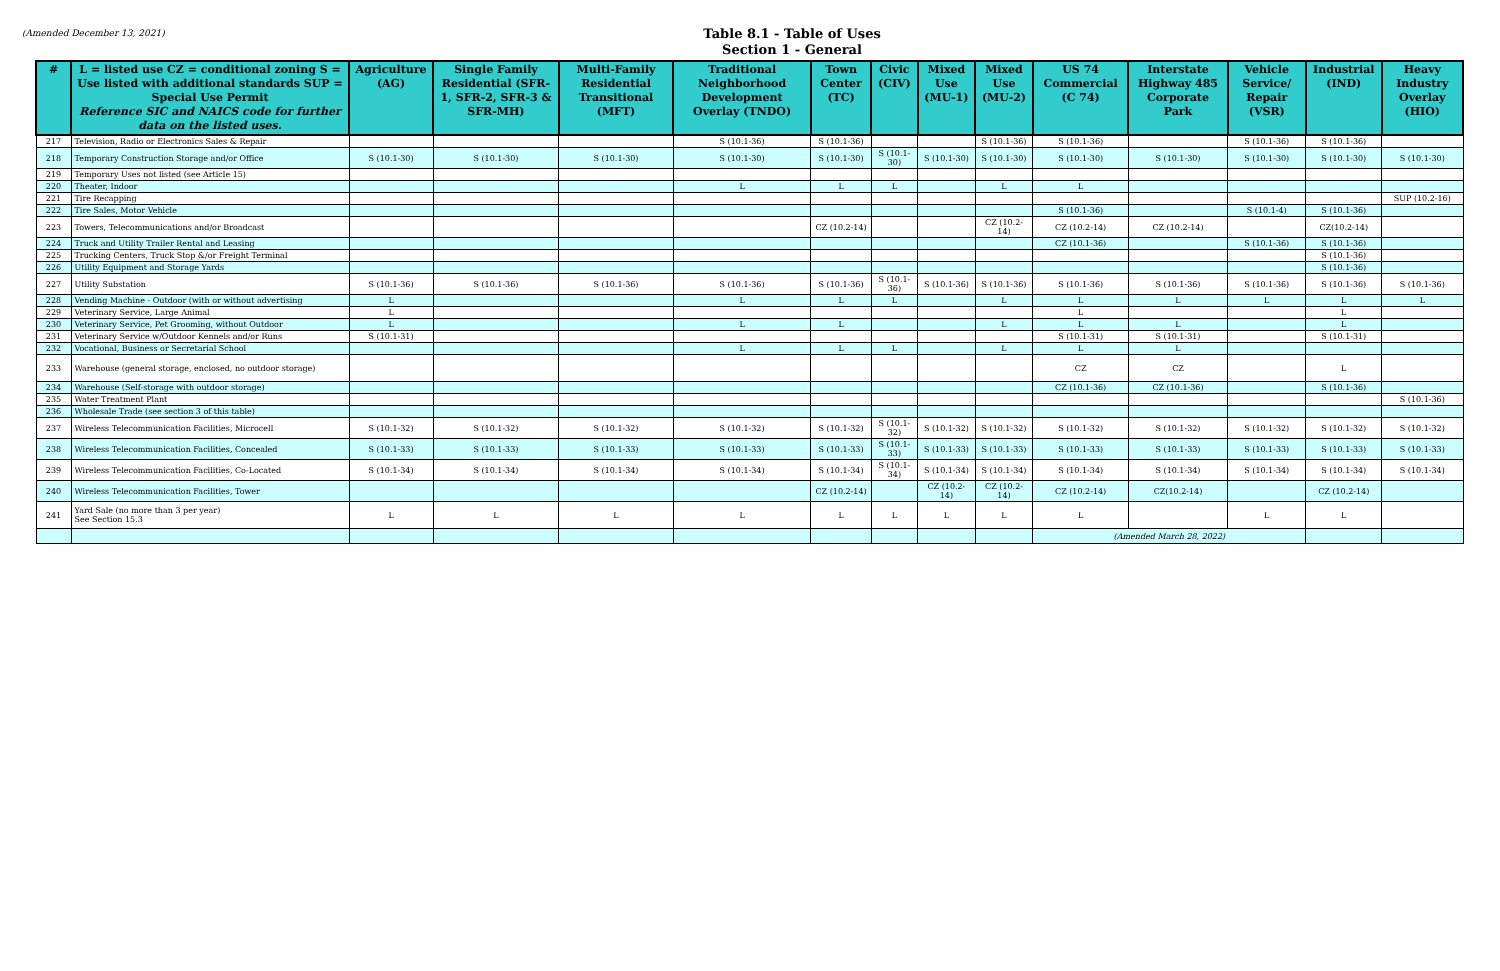(Amended December 13, 2021)
Table 8.1 - Table of Uses
Section 1 - General
| # | L = listed use CZ = conditional zoning S = Use listed with additional standards SUP = Special Use Permit Reference SIC and NAICS code for further data on the listed uses. | Agriculture (AG) | Single Family Residential (SFR-1, SFR-2, SFR-3 & SFR-MH) | Multi-Family Residential Transitional (MFT) | Traditional Neighborhood Development Overlay (TNDO) | Town Center (TC) | Civic (CIV) | Mixed Use (MU-1) | Mixed Use (MU-2) | US 74 Commercial (C 74) | Interstate Highway 485 Corporate Park | Vehicle Service/ Repair (VSR) | Industrial (IND) | Heavy Industry Overlay (HIO) |
| --- | --- | --- | --- | --- | --- | --- | --- | --- | --- | --- | --- | --- | --- | --- |
| 217 | Television, Radio or Electronics Sales & Repair | | | | S (10.1-36) | S (10.1-36) | | | S (10.1-36) | S (10.1-36) | | S (10.1-36) | S (10.1-36) | |
| 218 | Temporary Construction Storage and/or Office | S (10.1-30) | S (10.1-30) | S (10.1-30) | S (10.1-30) | S (10.1-30) | S (10.1-30) | S (10.1-30) | S (10.1-30) | S (10.1-30) | S (10.1-30) | S (10.1-30) | S (10.1-30) | S (10.1-30) |
| 219 | Temporary Uses not listed (see Article 15) | | | | | | | | | | | | | |
| 220 | Theater, Indoor | | | | L | L | L | | L | L | | | | |
| 221 | Tire Recapping | | | | | | | | | | | | | SUP (10.2-16) |
| 222 | Tire Sales, Motor Vehicle | | | | | | | | | S (10.1-36) | | S (10.1-4) | S (10.1-36) | |
| 223 | Towers, Telecommunications and/or Broadcast | | | | | CZ (10.2-14) | | | CZ (10.2-14) | CZ (10.2-14) | CZ (10.2-14) | | CZ(10.2-14) | |
| 224 | Truck and Utility Trailer Rental and Leasing | | | | | | | | | CZ (10.1-36) | | S (10.1-36) | S (10.1-36) | |
| 225 | Trucking Centers, Truck Stop &/or Freight Terminal | | | | | | | | | | | | S (10.1-36) | |
| 226 | Utility Equipment and Storage Yards | | | | | | | | | | | | S (10.1-36) | |
| 227 | Utility Substation | S (10.1-36) | S (10.1-36) | S (10.1-36) | S (10.1-36) | S (10.1-36) | S (10.1-36) | S (10.1-36) | S (10.1-36) | S (10.1-36) | S (10.1-36) | S (10.1-36) | S (10.1-36) | S (10.1-36) |
| 228 | Vending Machine - Outdoor (with or without advertising | L | | | L | L | L | | L | L | L | L | L | L |
| 229 | Veterinary Service, Large Animal | L | | | | | | | | L | | | L | |
| 230 | Veterinary Service, Pet Grooming, without Outdoor | L | | | L | L | | | L | L | L | | L | |
| 231 | Veterinary Service w/Outdoor Kennels and/or Runs | S (10.1-31) | | | | | | | | S (10.1-31) | S (10.1-31) | | S (10.1-31) | |
| 232 | Vocational, Business or Secretarial School | | | | L | L | L | | L | L | L | | | |
| 233 | Warehouse (general storage, enclosed, no outdoor storage) | | | | | | | | | CZ | CZ | | L | |
| 234 | Warehouse (Self-storage with outdoor storage) | | | | | | | | | CZ (10.1-36) | CZ (10.1-36) | | S (10.1-36) | |
| 235 | Water Treatment Plant | | | | | | | | | | | | | S (10.1-36) |
| 236 | Wholesale Trade (see section 3 of this table) | | | | | | | | | | | | | |
| 237 | Wireless Telecommunication Facilities, Microcell | S (10.1-32) | S (10.1-32) | S (10.1-32) | S (10.1-32) | S (10.1-32) | S (10.1-32) | S (10.1-32) | S (10.1-32) | S (10.1-32) | S (10.1-32) | S (10.1-32) | S (10.1-32) | S (10.1-32) |
| 238 | Wireless Telecommunication Facilities, Concealed | S (10.1-33) | S (10.1-33) | S (10.1-33) | S (10.1-33) | S (10.1-33) | S (10.1-33) | S (10.1-33) | S (10.1-33) | S (10.1-33) | S (10.1-33) | S (10.1-33) | S (10.1-33) | S (10.1-33) |
| 239 | Wireless Telecommunication Facilities, Co-Located | S (10.1-34) | S (10.1-34) | S (10.1-34) | S (10.1-34) | S (10.1-34) | S (10.1-34) | S (10.1-34) | S (10.1-34) | S (10.1-34) | S (10.1-34) | S (10.1-34) | S (10.1-34) | S (10.1-34) |
| 240 | Wireless Telecommunication Facilities, Tower | | | | | CZ (10.2-14) | | CZ (10.2-14) | CZ (10.2-14) | CZ (10.2-14) | CZ(10.2-14) | | CZ (10.2-14) | |
| 241 | Yard Sale (no more than 3 per year) See Section 15.3 | L | L | L | L | L | L | L | L | L | | L | L | |
| | | | | | | | | | | (Amended March 28, 2022) | | | | |